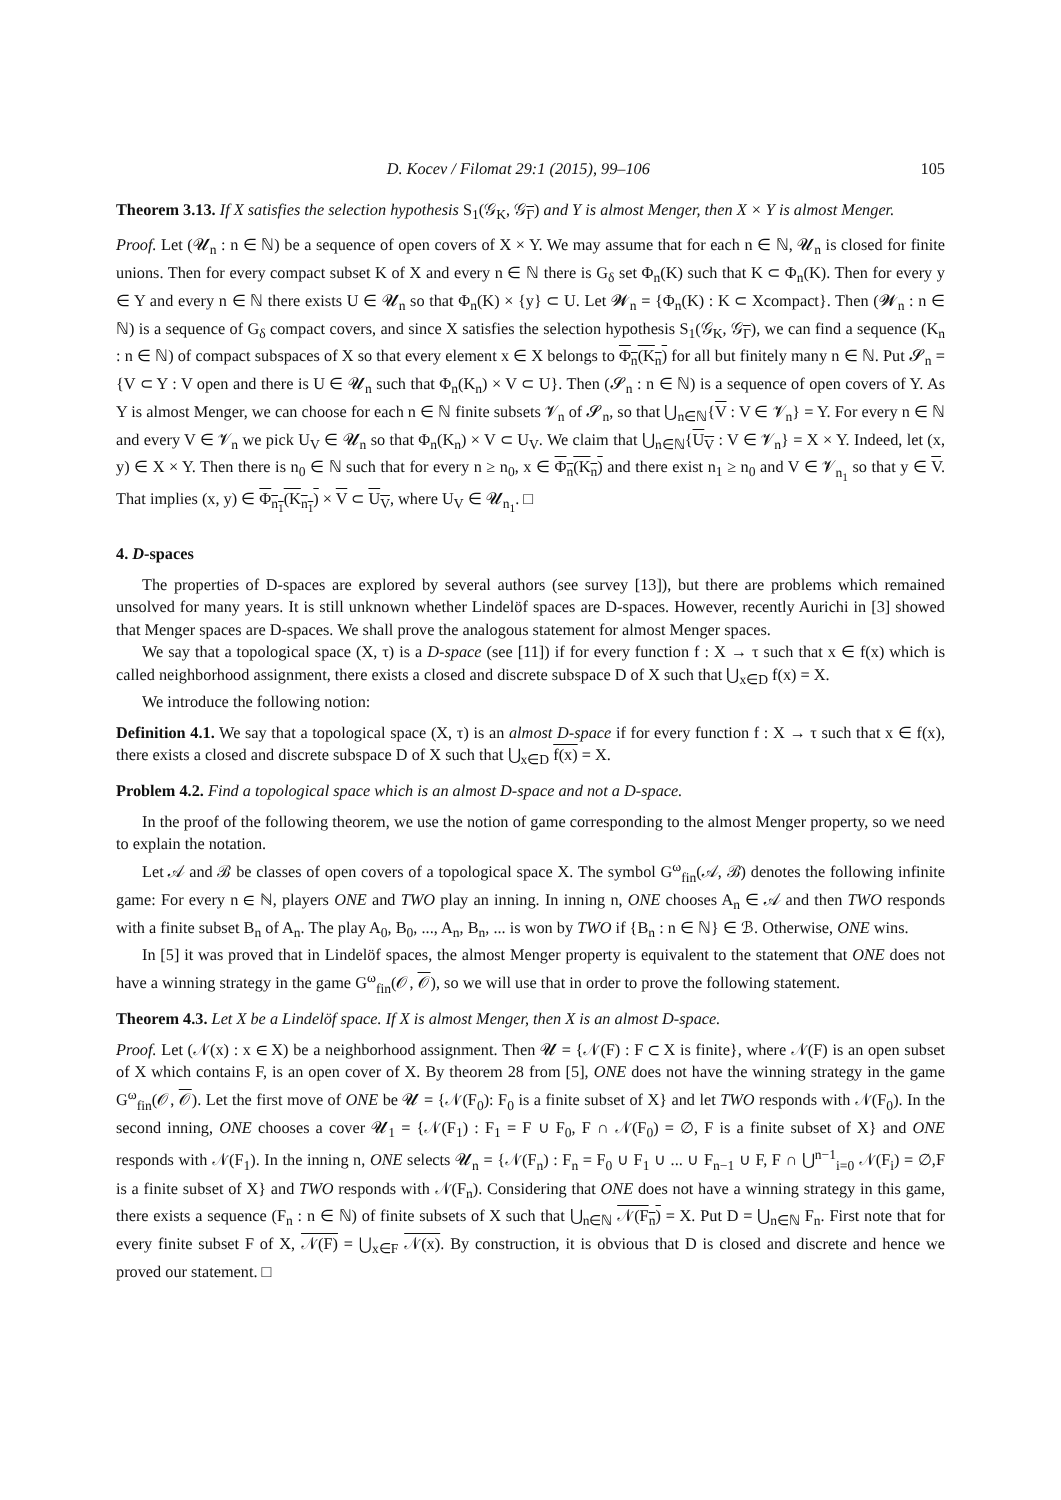D. Kocev / Filomat 29:1 (2015), 99–106 105
Theorem 3.13. If X satisfies the selection hypothesis S<sub>1</sub>(𝒢<sub>K</sub>, 𝒢<sub>Γ</sub>) and Y is almost Menger, then X × Y is almost Menger.
Proof. Let (𝓤<sub>n</sub> : n ∈ ℕ) be a sequence of open covers of X × Y. We may assume that for each n ∈ ℕ, 𝓤<sub>n</sub> is closed for finite unions. Then for every compact subset K of X and every n ∈ ℕ there is G<sub>δ</sub> set Φ<sub>n</sub>(K) such that K ⊂ Φ<sub>n</sub>(K). Then for every y ∈ Y and every n ∈ ℕ there exists U ∈ 𝓤<sub>n</sub> so that Φ<sub>n</sub>(K) × {y} ⊂ U. Let 𝓦<sub>n</sub> = {Φ<sub>n</sub>(K) : K ⊂ Xcompact}. Then (𝓦<sub>n</sub> : n ∈ ℕ) is a sequence of G<sub>δ</sub> compact covers, and since X satisfies the selection hypothesis S<sub>1</sub>(𝒢<sub>K</sub>, 𝒢<sub>Γ</sub>), we can find a sequence (K<sub>n</sub> : n ∈ ℕ) of compact subspaces of X so that every element x ∈ X belongs to Φ<sub>n</sub>(K<sub>n</sub>) for all but finitely many n ∈ ℕ. Put 𝓢<sub>n</sub> = {V ⊂ Y : V open and there is U ∈ 𝓤<sub>n</sub> such that Φ<sub>n</sub>(K<sub>n</sub>) × V ⊂ U}. Then (𝓢<sub>n</sub> : n ∈ ℕ) is a sequence of open covers of Y. As Y is almost Menger, we can choose for each n ∈ ℕ finite subsets 𝓥<sub>n</sub> of 𝓢<sub>n</sub>, so that ⋃<sub>n∈ℕ</sub>{V : V ∈ 𝓥<sub>n</sub>} = Y. For every n ∈ ℕ and every V ∈ 𝓥<sub>n</sub> we pick U<sub>V</sub> ∈ 𝓤<sub>n</sub> so that Φ<sub>n</sub>(K<sub>n</sub>) × V ⊂ U<sub>V</sub>. We claim that ⋃<sub>n∈ℕ</sub>{U<sub>V</sub> : V ∈ 𝓥<sub>n</sub>} = X × Y. Indeed, let (x, y) ∈ X × Y. Then there is n<sub>0</sub> ∈ ℕ such that for every n ≥ n<sub>0</sub>, x ∈ Φ<sub>n</sub>(K<sub>n</sub>) and there exist n<sub>1</sub> ≥ n<sub>0</sub> and V ∈ 𝓥<sub>n<sub>1</sub></sub> so that y ∈ V. That implies (x, y) ∈ Φ<sub>n<sub>1</sub></sub>(K<sub>n<sub>1</sub></sub>) × V ⊂ U<sub>V</sub>, where U<sub>V</sub> ∈ 𝓤<sub>n<sub>1</sub></sub>. □
4. D-spaces
The properties of D-spaces are explored by several authors (see survey [13]), but there are problems which remained unsolved for many years. It is still unknown whether Lindelöf spaces are D-spaces. However, recently Aurichi in [3] showed that Menger spaces are D-spaces. We shall prove the analogous statement for almost Menger spaces.
We say that a topological space (X, τ) is a D-space (see [11]) if for every function f : X → τ such that x ∈ f(x) which is called neighborhood assignment, there exists a closed and discrete subspace D of X such that ⋃<sub>x∈D</sub> f(x) = X.
We introduce the following notion:
Definition 4.1. We say that a topological space (X, τ) is an almost D-space if for every function f : X → τ such that x ∈ f(x), there exists a closed and discrete subspace D of X such that ⋃<sub>x∈D</sub> f(x) = X.
Problem 4.2. Find a topological space which is an almost D-space and not a D-space.
In the proof of the following theorem, we use the notion of game corresponding to the almost Menger property, so we need to explain the notation.
Let 𝒜 and ℬ be classes of open covers of a topological space X. The symbol G<sup>ω</sup><sub>fin</sub>(𝒜, ℬ) denotes the following infinite game: For every n ∈ ℕ, players ONE and TWO play an inning. In inning n, ONE chooses A<sub>n</sub> ∈ 𝒜 and then TWO responds with a finite subset B<sub>n</sub> of A<sub>n</sub>. The play A<sub>0</sub>, B<sub>0</sub>, ..., A<sub>n</sub>, B<sub>n</sub>, ... is won by TWO if {B<sub>n</sub> : n ∈ ℕ} ∈ ℬ. Otherwise, ONE wins.
In [5] it was proved that in Lindelöf spaces, the almost Menger property is equivalent to the statement that ONE does not have a winning strategy in the game G<sup>ω</sup><sub>fin</sub>(𝒪, 𝒪), so we will use that in order to prove the following statement.
Theorem 4.3. Let X be a Lindelöf space. If X is almost Menger, then X is an almost D-space.
Proof. Let (𝒩(x) : x ∈ X) be a neighborhood assignment. Then 𝓤 = {𝒩(F) : F ⊂ X is finite}, where 𝒩(F) is an open subset of X which contains F, is an open cover of X. By theorem 28 from [5], ONE does not have the winning strategy in the game G<sup>ω</sup><sub>fin</sub>(𝒪, 𝒪). Let the first move of ONE be 𝓤 = {𝒩(F<sub>0</sub>): F<sub>0</sub> is a finite subset of X} and let TWO responds with 𝒩(F<sub>0</sub>). In the second inning, ONE chooses a cover 𝓤<sub>1</sub> = {𝒩(F<sub>1</sub>) : F<sub>1</sub> = F ∪ F<sub>0</sub>, F ∩ 𝒩(F<sub>0</sub>) = ∅, F is a finite subset of X} and ONE responds with 𝒩(F<sub>1</sub>). In the inning n, ONE selects 𝓤<sub>n</sub> = {𝒩(F<sub>n</sub>) : F<sub>n</sub> = F<sub>0</sub> ∪ F<sub>1</sub> ∪ ... ∪ F<sub>n−1</sub> ∪ F, F ∩ ⋃<sup>n−1</sup><sub>i=0</sub> 𝒩(F<sub>i</sub>) = ∅,F is a finite subset of X} and TWO responds with 𝒩(F<sub>n</sub>). Considering that ONE does not have a winning strategy in this game, there exists a sequence (F<sub>n</sub> : n ∈ ℕ) of finite subsets of X such that ⋃<sub>n∈ℕ</sub> 𝒩(F<sub>n</sub>) = X. Put D = ⋃<sub>n∈ℕ</sub> F<sub>n</sub>. First note that for every finite subset F of X, 𝒩(F) = ⋃<sub>x∈F</sub> 𝒩(x). By construction, it is obvious that D is closed and discrete and hence we proved our statement. □